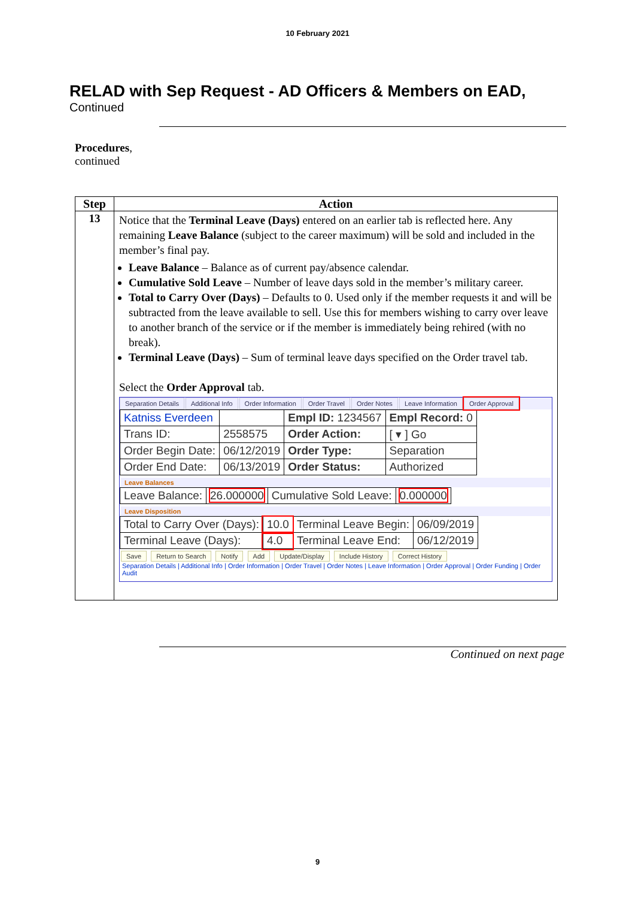10 February 2021
RELAD with Sep Request - AD Officers & Members on EAD,
Continued
Procedures,
continued
| Step | Action |
| --- | --- |
| 13 | Notice that the Terminal Leave (Days) entered on an earlier tab is reflected here. Any remaining Leave Balance (subject to the career maximum) will be sold and included in the member’s final pay. Leave Balance – Balance as of current pay/absence calendar. Cumulative Sold Leave – Number of leave days sold in the member’s military career. Total to Carry Over (Days) – Defaults to 0. Used only if the member requests it and will be subtracted from the leave available to sell. Use this for members wishing to carry over leave to another branch of the service or if the member is immediately being rehired (with no break). Terminal Leave (Days) – Sum of terminal leave days specified on the Order travel tab. Select the Order Approval tab. Separation Details Additional Info Order Information Order Travel Order Notes Leave Information Order Approval / Katniss Everdeen / / Empl ID: 1234567 / Empl Record: 0 / / Trans ID: / 2558575 / Order Action: / [ ▾ ] Go / / Order Begin Date: / 06/12/2019 / Order Type: / Separation / / Order End Date: / 06/13/2019 / Order Status: / Authorized / Leave Balances / Leave Balance: / 26.000000 / Cumulative Sold Leave: / 0.000000 / Leave Disposition / Total to Carry Over (Days): / 10.0 / Terminal Leave Begin: / 06/09/2019 / / Terminal Leave (Days): / 4.0 / Terminal Leave End: / 06/12/2019 / Save Return to Search Notify Add Update/Display Include History Correct History Separation Details / Additional Info / Order Information / Order Travel / Order Notes / Leave Information / Order Approval / Order Funding / Order Audit |
Continued on next page
9